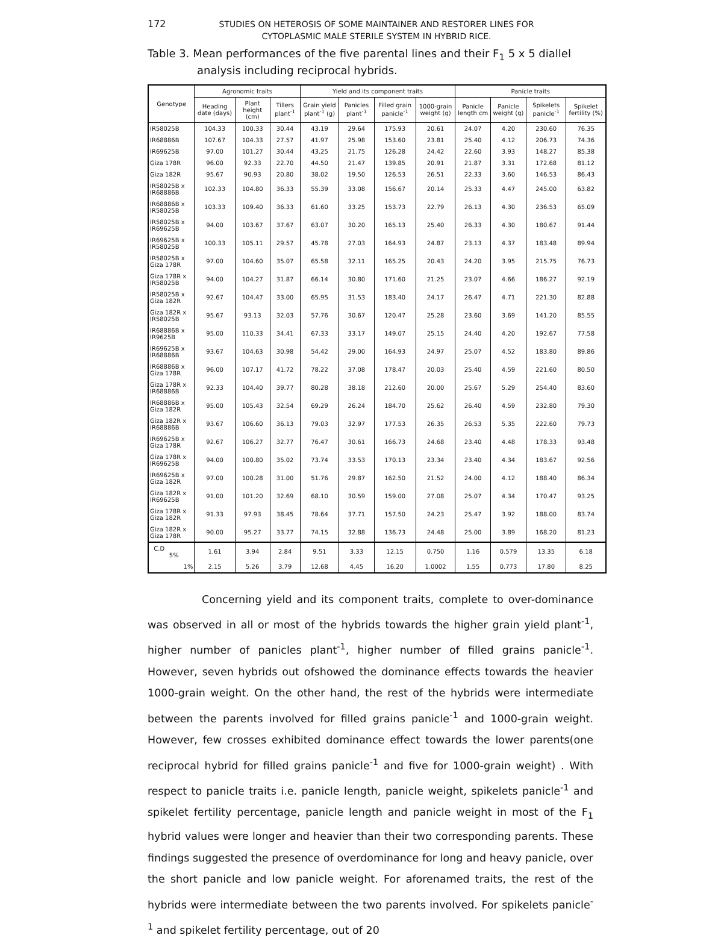172
STUDIES ON HETEROSIS OF SOME MAINTAINER AND RESTORER LINES FOR CYTOPLASMIC MALE STERILE SYSTEM IN HYBRID RICE.
Table 3. Mean performances of the five parental lines and their F<sub>1</sub> 5 x 5 diallel
analysis including reciprocal hybrids.
| Genotype | Agronomic traits | | | Yield and its component traits | | | | Panicle traits | | | |
| --- | --- | --- | --- | --- | --- | --- | --- | --- | --- | --- | --- |
| | Heading date (days) | Plant height (cm) | Tillers plant<sup>-1</sup> | Grain yield plant<sup>-1</sup> (g) | Panicles plant<sup>-1</sup> | Filled grain panicle<sup>-1</sup> | 1000-grain weight (g) | Panicle length cm | Panicle weight (g) | Spikelets panicle<sup>-1</sup> | Spikelet fertility (%) |
| IR58025B | 104.33 | 100.33 | 30.44 | 43.19 | 29.64 | 175.93 | 20.61 | 24.07 | 4.20 | 230.60 | 76.35 |
| IR68886B | 107.67 | 104.33 | 27.57 | 41.97 | 25.98 | 153.60 | 23.81 | 25.40 | 4.12 | 206.73 | 74.36 |
| IR69625B | 97.00 | 101.27 | 30.44 | 43.25 | 21.75 | 126.28 | 24.42 | 22.60 | 3.93 | 148.27 | 85.38 |
| Giza 178R | 96.00 | 92.33 | 22.70 | 44.50 | 21.47 | 139.85 | 20.91 | 21.87 | 3.31 | 172.68 | 81.12 |
| Giza 182R | 95.67 | 90.93 | 20.80 | 38.02 | 19.50 | 126.53 | 26.51 | 22.33 | 3.60 | 146.53 | 86.43 |
| IR58025B x IR68886B | 102.33 | 104.80 | 36.33 | 55.39 | 33.08 | 156.67 | 20.14 | 25.33 | 4.47 | 245.00 | 63.82 |
| IR68886B x IR58025B | 103.33 | 109.40 | 36.33 | 61.60 | 33.25 | 153.73 | 22.79 | 26.13 | 4.30 | 236.53 | 65.09 |
| IR58025B x IR69625B | 94.00 | 103.67 | 37.67 | 63.07 | 30.20 | 165.13 | 25.40 | 26.33 | 4.30 | 180.67 | 91.44 |
| IR69625B x IR58025B | 100.33 | 105.11 | 29.57 | 45.78 | 27.03 | 164.93 | 24.87 | 23.13 | 4.37 | 183.48 | 89.94 |
| IR58025B x Giza 178R | 97.00 | 104.60 | 35.07 | 65.58 | 32.11 | 165.25 | 20.43 | 24.20 | 3.95 | 215.75 | 76.73 |
| Giza 178R x IR58025B | 94.00 | 104.27 | 31.87 | 66.14 | 30.80 | 171.60 | 21.25 | 23.07 | 4.66 | 186.27 | 92.19 |
| IR58025B x Giza 182R | 92.67 | 104.47 | 33.00 | 65.95 | 31.53 | 183.40 | 24.17 | 26.47 | 4.71 | 221.30 | 82.88 |
| Giza 182R x IR58025B | 95.67 | 93.13 | 32.03 | 57.76 | 30.67 | 120.47 | 25.28 | 23.60 | 3.69 | 141.20 | 85.55 |
| IR68886B x IR9625B | 95.00 | 110.33 | 34.41 | 67.33 | 33.17 | 149.07 | 25.15 | 24.40 | 4.20 | 192.67 | 77.58 |
| IR69625B x IR68886B | 93.67 | 104.63 | 30.98 | 54.42 | 29.00 | 164.93 | 24.97 | 25.07 | 4.52 | 183.80 | 89.86 |
| IR68886B x Giza 178R | 96.00 | 107.17 | 41.72 | 78.22 | 37.08 | 178.47 | 20.03 | 25.40 | 4.59 | 221.60 | 80.50 |
| Giza 178R x IR68886B | 92.33 | 104.40 | 39.77 | 80.28 | 38.18 | 212.60 | 20.00 | 25.67 | 5.29 | 254.40 | 83.60 |
| IR68886B x Giza 182R | 95.00 | 105.43 | 32.54 | 69.29 | 26.24 | 184.70 | 25.62 | 26.40 | 4.59 | 232.80 | 79.30 |
| Giza 182R x IR68886B | 93.67 | 106.60 | 36.13 | 79.03 | 32.97 | 177.53 | 26.35 | 26.53 | 5.35 | 222.60 | 79.73 |
| IR69625B x Giza 178R | 92.67 | 106.27 | 32.77 | 76.47 | 30.61 | 166.73 | 24.68 | 23.40 | 4.48 | 178.33 | 93.48 |
| Giza 178R x IR69625B | 94.00 | 100.80 | 35.02 | 73.74 | 33.53 | 170.13 | 23.34 | 23.40 | 4.34 | 183.67 | 92.56 |
| IR69625B x Giza 182R | 97.00 | 100.28 | 31.00 | 51.76 | 29.87 | 162.50 | 21.52 | 24.00 | 4.12 | 188.40 | 86.34 |
| Giza 182R x IR69625B | 91.00 | 101.20 | 32.69 | 68.10 | 30.59 | 159.00 | 27.08 | 25.07 | 4.34 | 170.47 | 93.25 |
| Giza 178R x Giza 182R | 91.33 | 97.93 | 38.45 | 78.64 | 37.71 | 157.50 | 24.23 | 25.47 | 3.92 | 188.00 | 83.74 |
| Giza 182R x Giza 178R | 90.00 | 95.27 | 33.77 | 74.15 | 32.88 | 136.73 | 24.48 | 25.00 | 3.89 | 168.20 | 81.23 |
| C.D 5% | 1.61 | 3.94 | 2.84 | 9.51 | 3.33 | 12.15 | 0.750 | 1.16 | 0.579 | 13.35 | 6.18 |
| 1% | 2.15 | 5.26 | 3.79 | 12.68 | 4.45 | 16.20 | 1.0002 | 1.55 | 0.773 | 17.80 | 8.25 |
Concerning yield and its component traits, complete to over-dominance was observed in all or most of the hybrids towards the higher grain yield plant<sup>-1</sup>, higher number of panicles plant<sup>-1</sup>, higher number of filled grains panicle<sup>-1</sup>. However, seven hybrids out ofshowed the dominance effects towards the heavier 1000-grain weight. On the other hand, the rest of the hybrids were intermediate between the parents involved for filled grains panicle<sup>-1</sup> and 1000-grain weight. However, few crosses exhibited dominance effect towards the lower parents(one reciprocal hybrid for filled grains panicle<sup>-1</sup> and five for 1000-grain weight) . With respect to panicle traits i.e. panicle length, panicle weight, spikelets panicle<sup>-1</sup> and spikelet fertility percentage, panicle length and panicle weight in most of the F<sub>1</sub> hybrid values were longer and heavier than their two corresponding parents. These findings suggested the presence of overdominance for long and heavy panicle, over the short panicle and low panicle weight. For aforenamed traits, the rest of the hybrids were intermediate between the two parents involved. For spikelets panicle<sup>-1</sup> and spikelet fertility percentage, out of 20